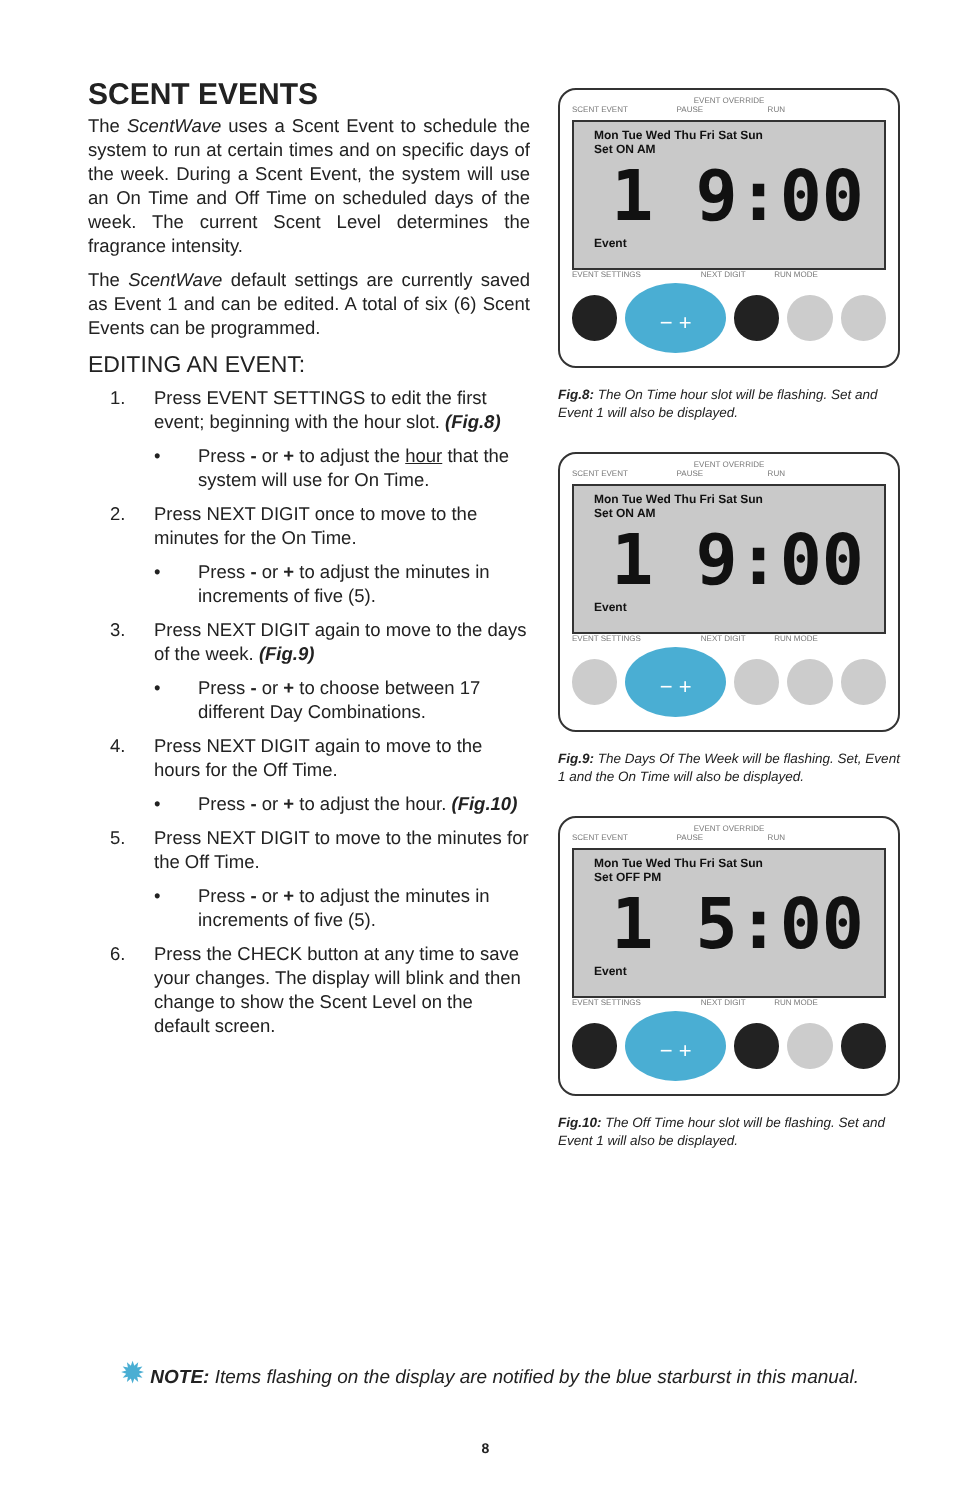SCENT EVENTS
The ScentWave uses a Scent Event to schedule the system to run at certain times and on specific days of the week. During a Scent Event, the system will use an On Time and Off Time on scheduled days of the week. The current Scent Level determines the fragrance intensity.
The ScentWave default settings are currently saved as Event 1 and can be edited. A total of six (6) Scent Events can be programmed.
EDITING AN EVENT:
1. Press EVENT SETTINGS to edit the first event; beginning with the hour slot. (Fig.8)
• Press - or + to adjust the hour that the system will use for On Time.
2. Press NEXT DIGIT once to move to the minutes for the On Time.
• Press - or + to adjust the minutes in increments of five (5).
3. Press NEXT DIGIT again to move to the days of the week. (Fig.9)
• Press - or + to choose between 17 different Day Combinations.
4. Press NEXT DIGIT again to move to the hours for the Off Time.
• Press - or + to adjust the hour. (Fig.10)
5. Press NEXT DIGIT to move to the minutes for the Off Time.
• Press - or + to adjust the minutes in increments of five (5).
6. Press the CHECK button at any time to save your changes. The display will blink and then change to show the Scent Level on the default screen.
EVENT OVERRIDE
SCENT EVENT PAUSE RUN
Mon Tue Wed Thu Fri Sat Sun
Set ON AM
1 9:00
Event
EVENT SETTINGS NEXT DIGIT RUN MODE
− +
Fig.8: The On Time hour slot will be flashing. Set and Event 1 will also be displayed.
EVENT OVERRIDE
SCENT EVENT PAUSE RUN
Mon Tue Wed Thu Fri Sat Sun
Set ON AM
1 9:00
Event
EVENT SETTINGS NEXT DIGIT RUN MODE
− +
Fig.9: The Days Of The Week will be flashing. Set, Event 1 and the On Time will also be displayed.
EVENT OVERRIDE
SCENT EVENT PAUSE RUN
Mon Tue Wed Thu Fri Sat Sun
Set OFF PM
1 5:00
Event
EVENT SETTINGS NEXT DIGIT RUN MODE
− +
Fig.10: The Off Time hour slot will be flashing. Set and Event 1 will also be displayed.
✹ NOTE: Items flashing on the display are notified by the blue starburst in this manual.
8